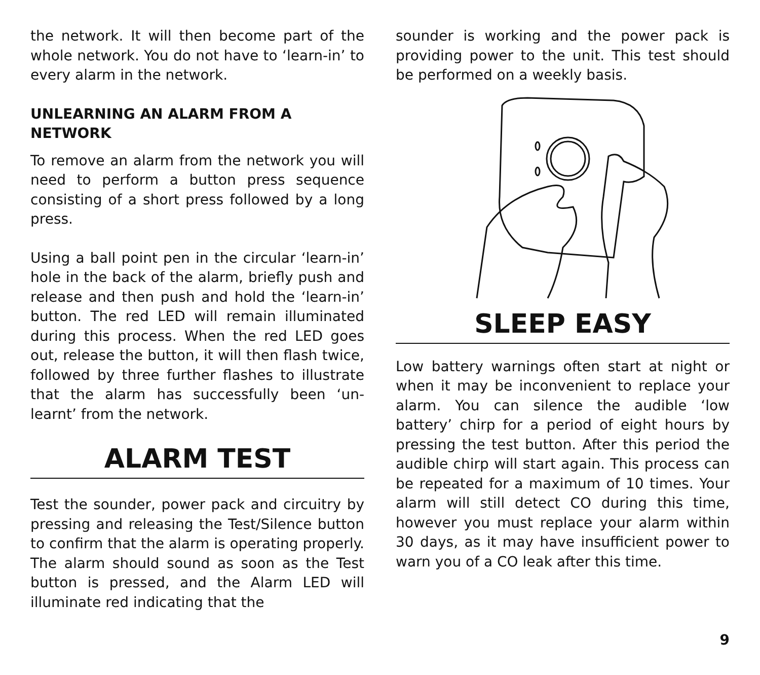the network. It will then become part of the whole network. You do not have to ‘learn-in’ to every alarm in the network.
UNLEARNING AN ALARM FROM A NETWORK
To remove an alarm from the network you will need to perform a button press sequence consisting of a short press followed by a long press.
Using a ball point pen in the circular ‘learn-in’ hole in the back of the alarm, briefly push and release and then push and hold the ‘learn-in’ button. The red LED will remain illuminated during this process. When the red LED goes out, release the button, it will then flash twice, followed by three further flashes to illustrate that the alarm has successfully been ‘un-learnt’ from the network.
ALARM TEST
Test the sounder, power pack and circuitry by pressing and releasing the Test/Silence button to confirm that the alarm is operating properly. The alarm should sound as soon as the Test button is pressed, and the Alarm LED will illuminate red indicating that the
sounder is working and the power pack is providing power to the unit. This test should be performed on a weekly basis.
SLEEP EASY
Low battery warnings often start at night or when it may be inconvenient to replace your alarm. You can silence the audible ‘low battery’ chirp for a period of eight hours by pressing the test button. After this period the audible chirp will start again. This process can be repeated for a maximum of 10 times. Your alarm will still detect CO during this time, however you must replace your alarm within 30 days, as it may have insufficient power to warn you of a CO leak after this time.
9